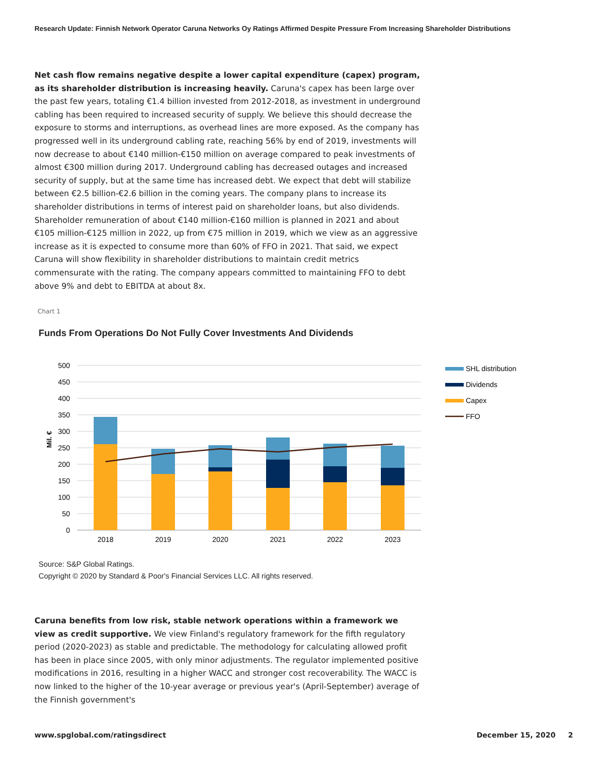Research Update: Finnish Network Operator Caruna Networks Oy Ratings Affirmed Despite Pressure From Increasing Shareholder Distributions
Net cash flow remains negative despite a lower capital expenditure (capex) program, as its shareholder distribution is increasing heavily. Caruna's capex has been large over the past few years, totaling €1.4 billion invested from 2012-2018, as investment in underground cabling has been required to increased security of supply. We believe this should decrease the exposure to storms and interruptions, as overhead lines are more exposed. As the company has progressed well in its underground cabling rate, reaching 56% by end of 2019, investments will now decrease to about €140 million-€150 million on average compared to peak investments of almost €300 million during 2017. Underground cabling has decreased outages and increased security of supply, but at the same time has increased debt. We expect that debt will stabilize between €2.5 billion-€2.6 billion in the coming years. The company plans to increase its shareholder distributions in terms of interest paid on shareholder loans, but also dividends. Shareholder remuneration of about €140 million-€160 million is planned in 2021 and about €105 million-€125 million in 2022, up from €75 million in 2019, which we view as an aggressive increase as it is expected to consume more than 60% of FFO in 2021. That said, we expect Caruna will show flexibility in shareholder distributions to maintain credit metrics commensurate with the rating. The company appears committed to maintaining FFO to debt above 9% and debt to EBITDA at about 8x.
Chart 1
Funds From Operations Do Not Fully Cover Investments And Dividends
500
450
400
350
300
250
200
150
100
50
0
Mil. €
2018
2019
2020
2021
2022
2023
SHL distribution
Dividends
Capex
FFO
Source: S&P Global Ratings.
Copyright © 2020 by Standard & Poor's Financial Services LLC. All rights reserved.
Caruna benefits from low risk, stable network operations within a framework we view as credit supportive. We view Finland's regulatory framework for the fifth regulatory period (2020-2023) as stable and predictable. The methodology for calculating allowed profit has been in place since 2005, with only minor adjustments. The regulator implemented positive modifications in 2016, resulting in a higher WACC and stronger cost recoverability. The WACC is now linked to the higher of the 10-year average or previous year's (April-September) average of the Finnish government's
www.spglobal.com/ratingsdirect December 15, 2020 2